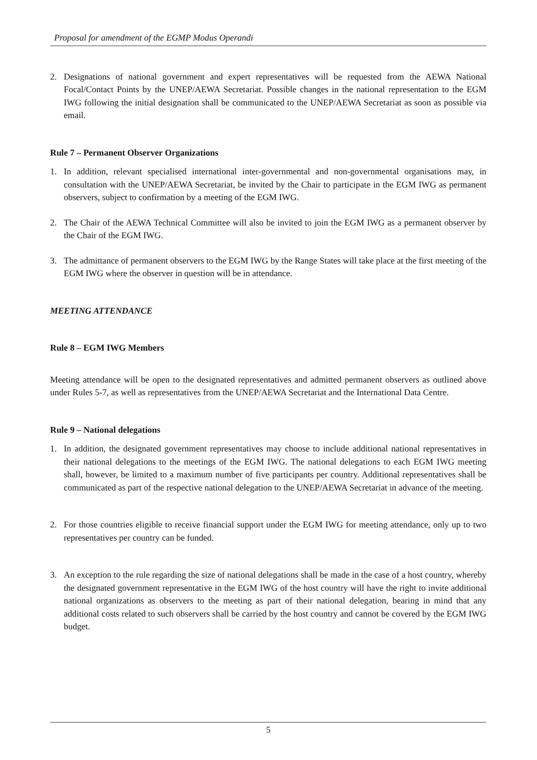Proposal for amendment of the EGMP Modus Operandi
2. Designations of national government and expert representatives will be requested from the AEWA National Focal/Contact Points by the UNEP/AEWA Secretariat. Possible changes in the national representation to the EGM IWG following the initial designation shall be communicated to the UNEP/AEWA Secretariat as soon as possible via email.
Rule 7 – Permanent Observer Organizations
1. In addition, relevant specialised international inter-governmental and non-governmental organisations may, in consultation with the UNEP/AEWA Secretariat, be invited by the Chair to participate in the EGM IWG as permanent observers, subject to confirmation by a meeting of the EGM IWG.
2. The Chair of the AEWA Technical Committee will also be invited to join the EGM IWG as a permanent observer by the Chair of the EGM IWG.
3. The admittance of permanent observers to the EGM IWG by the Range States will take place at the first meeting of the EGM IWG where the observer in question will be in attendance.
MEETING ATTENDANCE
Rule 8 – EGM IWG Members
Meeting attendance will be open to the designated representatives and admitted permanent observers as outlined above under Rules 5-7, as well as representatives from the UNEP/AEWA Secretariat and the International Data Centre.
Rule 9 – National delegations
1. In addition, the designated government representatives may choose to include additional national representatives in their national delegations to the meetings of the EGM IWG. The national delegations to each EGM IWG meeting shall, however, be limited to a maximum number of five participants per country. Additional representatives shall be communicated as part of the respective national delegation to the UNEP/AEWA Secretariat in advance of the meeting.
2. For those countries eligible to receive financial support under the EGM IWG for meeting attendance, only up to two representatives per country can be funded.
3. An exception to the rule regarding the size of national delegations shall be made in the case of a host country, whereby the designated government representative in the EGM IWG of the host country will have the right to invite additional national organizations as observers to the meeting as part of their national delegation, bearing in mind that any additional costs related to such observers shall be carried by the host country and cannot be covered by the EGM IWG budget.
5